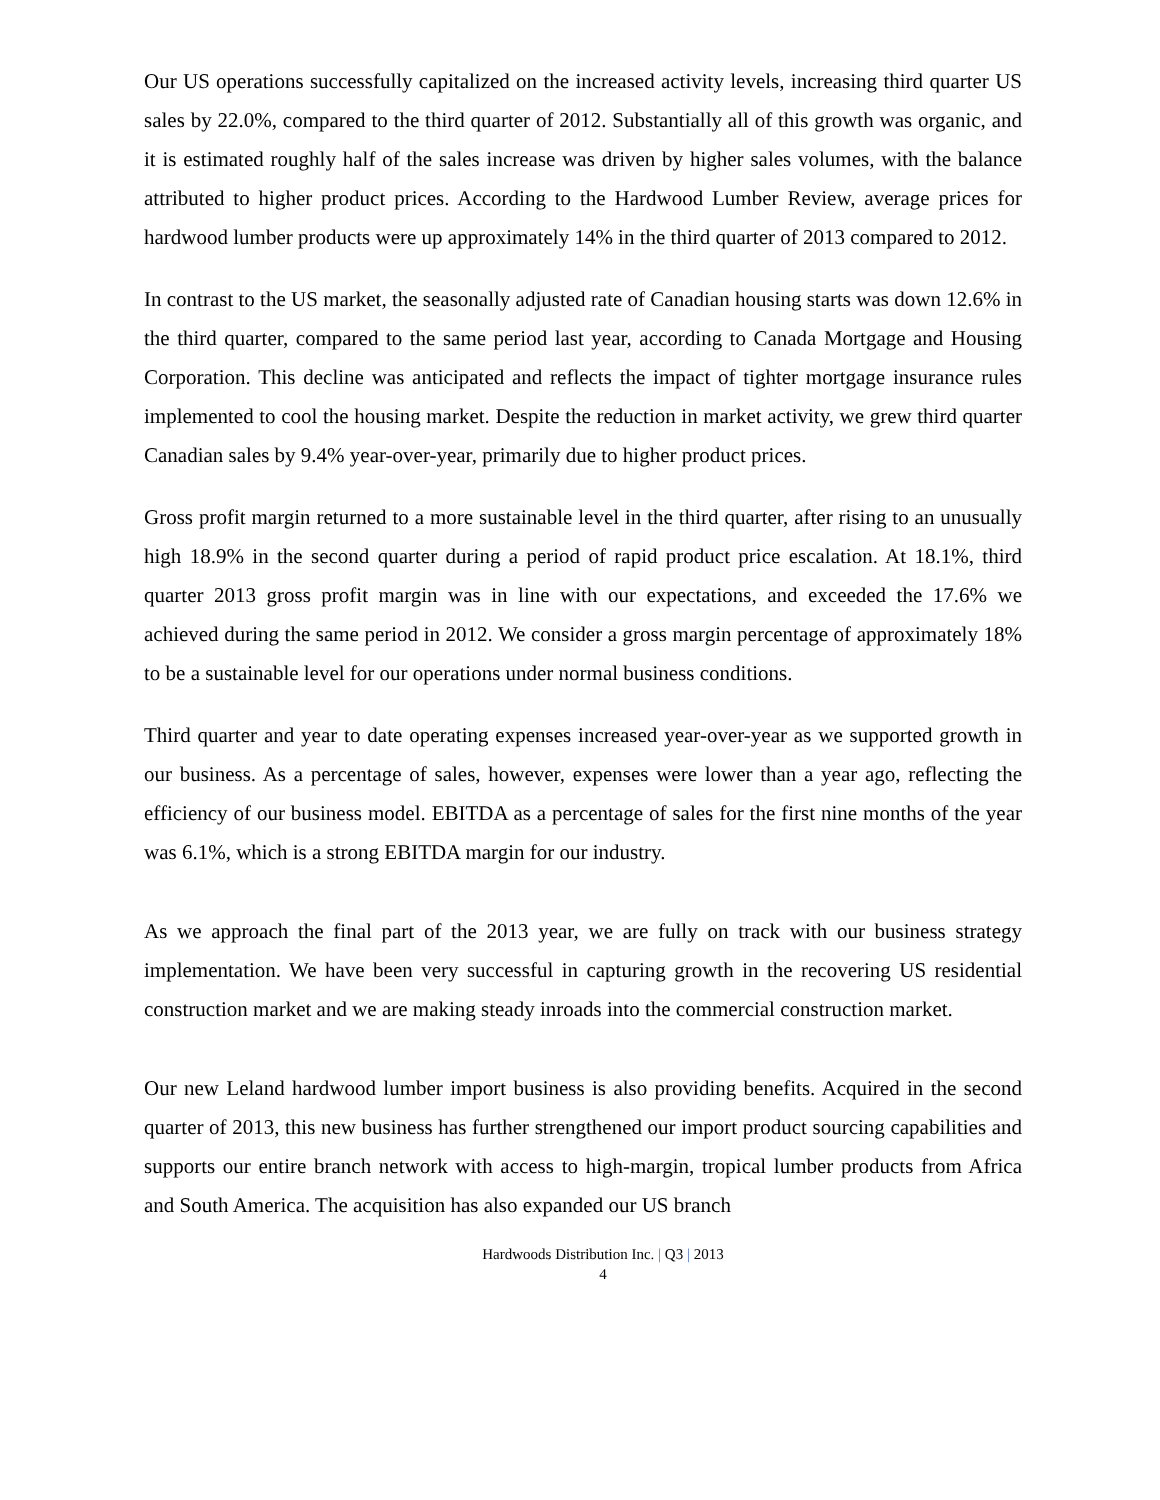Our US operations successfully capitalized on the increased activity levels, increasing third quarter US sales by 22.0%, compared to the third quarter of 2012. Substantially all of this growth was organic, and it is estimated roughly half of the sales increase was driven by higher sales volumes, with the balance attributed to higher product prices. According to the Hardwood Lumber Review, average prices for hardwood lumber products were up approximately 14% in the third quarter of 2013 compared to 2012.
In contrast to the US market, the seasonally adjusted rate of Canadian housing starts was down 12.6% in the third quarter, compared to the same period last year, according to Canada Mortgage and Housing Corporation. This decline was anticipated and reflects the impact of tighter mortgage insurance rules implemented to cool the housing market. Despite the reduction in market activity, we grew third quarter Canadian sales by 9.4% year-over-year, primarily due to higher product prices.
Gross profit margin returned to a more sustainable level in the third quarter, after rising to an unusually high 18.9% in the second quarter during a period of rapid product price escalation. At 18.1%, third quarter 2013 gross profit margin was in line with our expectations, and exceeded the 17.6% we achieved during the same period in 2012. We consider a gross margin percentage of approximately 18% to be a sustainable level for our operations under normal business conditions.
Third quarter and year to date operating expenses increased year-over-year as we supported growth in our business. As a percentage of sales, however, expenses were lower than a year ago, reflecting the efficiency of our business model. EBITDA as a percentage of sales for the first nine months of the year was 6.1%, which is a strong EBITDA margin for our industry.
As we approach the final part of the 2013 year, we are fully on track with our business strategy implementation. We have been very successful in capturing growth in the recovering US residential construction market and we are making steady inroads into the commercial construction market.
Our new Leland hardwood lumber import business is also providing benefits. Acquired in the second quarter of 2013, this new business has further strengthened our import product sourcing capabilities and supports our entire branch network with access to high-margin, tropical lumber products from Africa and South America. The acquisition has also expanded our US branch
Hardwoods Distribution Inc. | Q3 | 2013
4